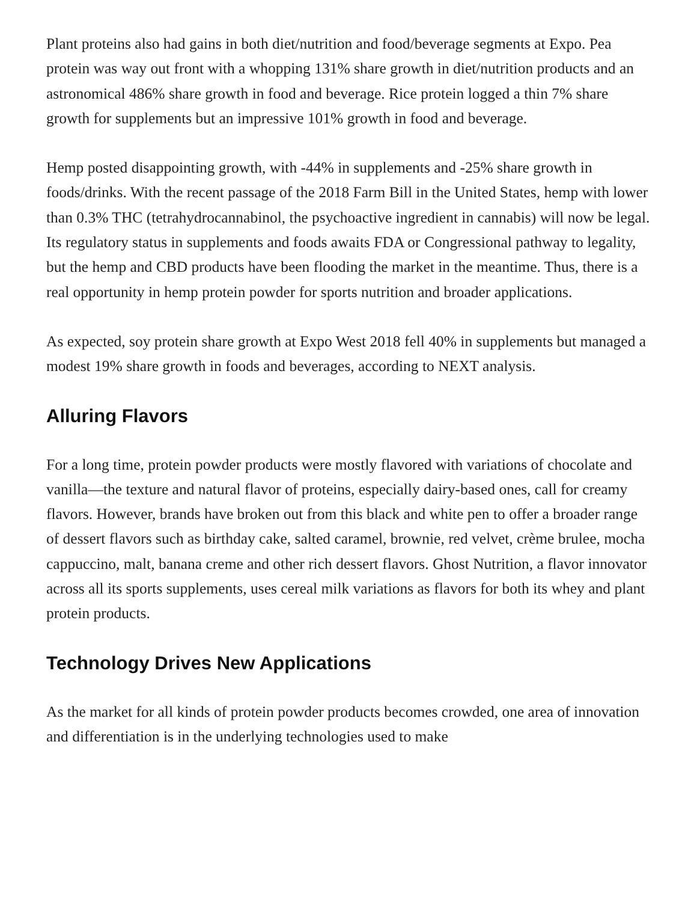Plant proteins also had gains in both diet/nutrition and food/beverage segments at Expo. Pea protein was way out front with a whopping 131% share growth in diet/nutrition products and an astronomical 486% share growth in food and beverage. Rice protein logged a thin 7% share growth for supplements but an impressive 101% growth in food and beverage.
Hemp posted disappointing growth, with -44% in supplements and -25% share growth in foods/drinks. With the recent passage of the 2018 Farm Bill in the United States, hemp with lower than 0.3% THC (tetrahydrocannabinol, the psychoactive ingredient in cannabis) will now be legal. Its regulatory status in supplements and foods awaits FDA or Congressional pathway to legality, but the hemp and CBD products have been flooding the market in the meantime. Thus, there is a real opportunity in hemp protein powder for sports nutrition and broader applications.
As expected, soy protein share growth at Expo West 2018 fell 40% in supplements but managed a modest 19% share growth in foods and beverages, according to NEXT analysis.
Alluring Flavors
For a long time, protein powder products were mostly flavored with variations of chocolate and vanilla—the texture and natural flavor of proteins, especially dairy-based ones, call for creamy flavors. However, brands have broken out from this black and white pen to offer a broader range of dessert flavors such as birthday cake, salted caramel, brownie, red velvet, crème brulee, mocha cappuccino, malt, banana creme and other rich dessert flavors. Ghost Nutrition, a flavor innovator across all its sports supplements, uses cereal milk variations as flavors for both its whey and plant protein products.
Technology Drives New Applications
As the market for all kinds of protein powder products becomes crowded, one area of innovation and differentiation is in the underlying technologies used to make